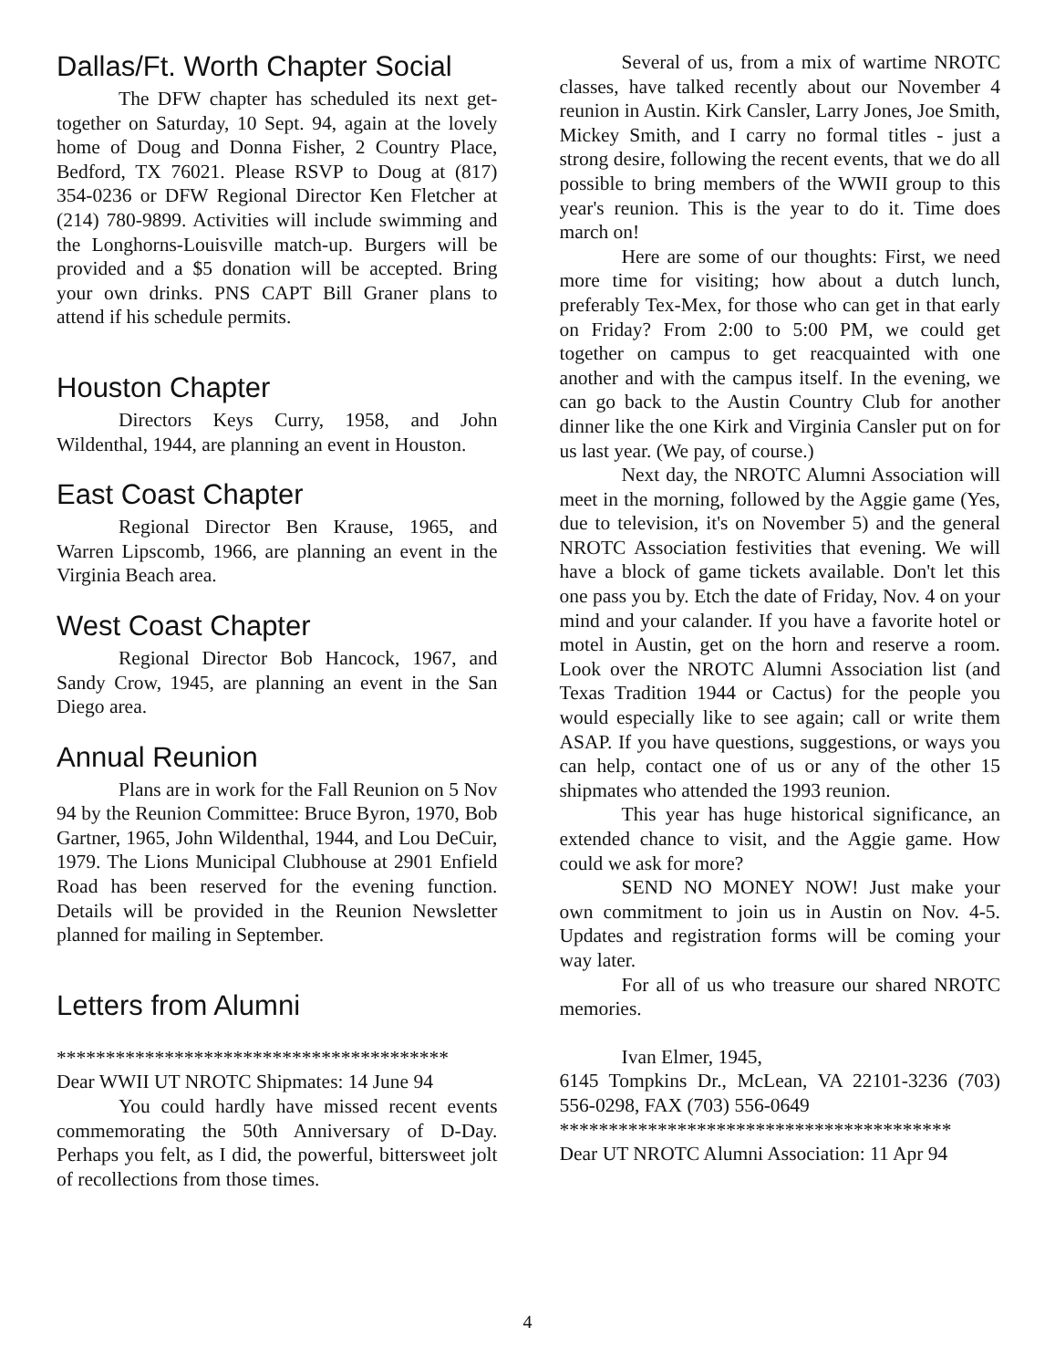Dallas/Ft. Worth Chapter Social
The DFW chapter has scheduled its next get-together on Saturday, 10 Sept. 94, again at the lovely home of Doug and Donna Fisher, 2 Country Place, Bedford, TX 76021. Please RSVP to Doug at (817) 354-0236 or DFW Regional Director Ken Fletcher at (214) 780-9899. Activities will include swimming and the Longhorns-Louisville match-up. Burgers will be provided and a $5 donation will be accepted. Bring your own drinks. PNS CAPT Bill Graner plans to attend if his schedule permits.
Houston Chapter
Directors Keys Curry, 1958, and John Wildenthal, 1944, are planning an event in Houston.
East Coast Chapter
Regional Director Ben Krause, 1965, and Warren Lipscomb, 1966, are planning an event in the Virginia Beach area.
West Coast Chapter
Regional Director Bob Hancock, 1967, and Sandy Crow, 1945, are planning an event in the San Diego area.
Annual Reunion
Plans are in work for the Fall Reunion on 5 Nov 94 by the Reunion Committee: Bruce Byron, 1970, Bob Gartner, 1965, John Wildenthal, 1944, and Lou DeCuir, 1979. The Lions Municipal Clubhouse at 2901 Enfield Road has been reserved for the evening function. Details will be provided in the Reunion Newsletter planned for mailing in September.
Letters from Alumni
****************************************
Dear WWII UT NROTC Shipmates: 14 June 94
You could hardly have missed recent events commemorating the 50th Anniversary of D-Day. Perhaps you felt, as I did, the powerful, bittersweet jolt of recollections from those times.
Several of us, from a mix of wartime NROTC classes, have talked recently about our November 4 reunion in Austin. Kirk Cansler, Larry Jones, Joe Smith, Mickey Smith, and I carry no formal titles - just a strong desire, following the recent events, that we do all possible to bring members of the WWII group to this year's reunion. This is the year to do it. Time does march on!
Here are some of our thoughts: First, we need more time for visiting; how about a dutch lunch, preferably Tex-Mex, for those who can get in that early on Friday? From 2:00 to 5:00 PM, we could get together on campus to get reacquainted with one another and with the campus itself. In the evening, we can go back to the Austin Country Club for another dinner like the one Kirk and Virginia Cansler put on for us last year. (We pay, of course.)
Next day, the NROTC Alumni Association will meet in the morning, followed by the Aggie game (Yes, due to television, it's on November 5) and the general NROTC Association festivities that evening. We will have a block of game tickets available. Don't let this one pass you by. Etch the date of Friday, Nov. 4 on your mind and your calander. If you have a favorite hotel or motel in Austin, get on the horn and reserve a room. Look over the NROTC Alumni Association list (and Texas Tradition 1944 or Cactus) for the people you would especially like to see again; call or write them ASAP. If you have questions, suggestions, or ways you can help, contact one of us or any of the other 15 shipmates who attended the 1993 reunion.
This year has huge historical significance, an extended chance to visit, and the Aggie game. How could we ask for more?
SEND NO MONEY NOW! Just make your own commitment to join us in Austin on Nov. 4-5. Updates and registration forms will be coming your way later.
For all of us who treasure our shared NROTC memories.
Ivan Elmer, 1945,
6145 Tompkins Dr., McLean, VA 22101-3236 (703) 556-0298, FAX (703) 556-0649
****************************************
Dear UT NROTC Alumni Association: 11 Apr 94
4